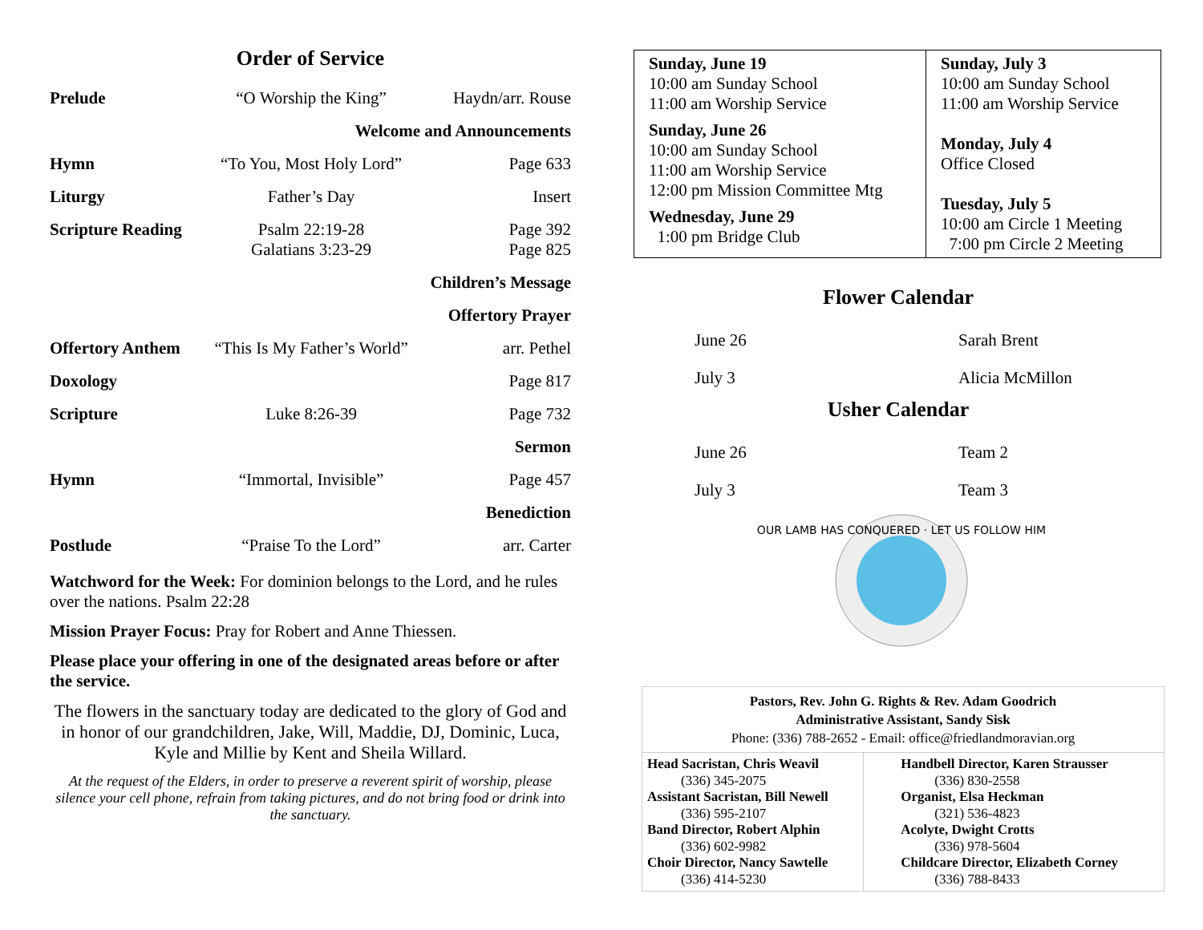Order of Service
| Prelude | “O Worship the King” | Haydn/arr. Rouse |
| Welcome and Announcements | | |
| Hymn | “To You, Most Holy Lord” | Page 633 |
| Liturgy | Father’s Day | Insert |
| Scripture Reading | Psalm 22:19-28 Galatians 3:23-29 | Page 392 Page 825 |
| Children’s Message | | |
| Offertory Prayer | | |
| Offertory Anthem | “This Is My Father’s World” | arr. Pethel |
| Doxology | | Page 817 |
| Scripture | Luke 8:26-39 | Page 732 |
| Sermon | | |
| Hymn | “Immortal, Invisible” | Page 457 |
| Benediction | | |
| Postlude | “Praise To the Lord” | arr. Carter |
Watchword for the Week: For dominion belongs to the Lord, and he rules over the nations. Psalm 22:28
Mission Prayer Focus: Pray for Robert and Anne Thiessen.
Please place your offering in one of the designated areas before or after the service.
The flowers in the sanctuary today are dedicated to the glory of God and in honor of our grandchildren, Jake, Will, Maddie, DJ, Dominic, Luca, Kyle and Millie by Kent and Sheila Willard.
At the request of the Elders, in order to preserve a reverent spirit of worship, please silence your cell phone, refrain from taking pictures, and do not bring food or drink into the sanctuary.
| Sunday, June 19 10:00 am Sunday School 11:00 am Worship Service Sunday, June 26 10:00 am Sunday School 11:00 am Worship Service 12:00 pm Mission Committee Mtg Wednesday, June 29 1:00 pm Bridge Club | Sunday, July 3 10:00 am Sunday School 11:00 am Worship Service Monday, July 4 Office Closed Tuesday, July 5 10:00 am Circle 1 Meeting 7:00 pm Circle 2 Meeting |
Flower Calendar
| June 26 | Sarah Brent |
| July 3 | Alicia McMillon |
Usher Calendar
| June 26 | Team 2 |
| July 3 | Team 3 |
OUR LAMB HAS CONQUERED · LET US FOLLOW HIM
Pastors, Rev. John G. Rights & Rev. Adam Goodrich
Administrative Assistant, Sandy Sisk
Phone: (336) 788-2652 - Email: office@friedlandmoravian.org
| Head Sacristan, Chris Weavil (336) 345-2075 Assistant Sacristan, Bill Newell (336) 595-2107 Band Director, Robert Alphin (336) 602-9982 Choir Director, Nancy Sawtelle (336) 414-5230 | Handbell Director, Karen Strausser (336) 830-2558 Organist, Elsa Heckman (321) 536-4823 Acolyte, Dwight Crotts (336) 978-5604 Childcare Director, Elizabeth Corney (336) 788-8433 |